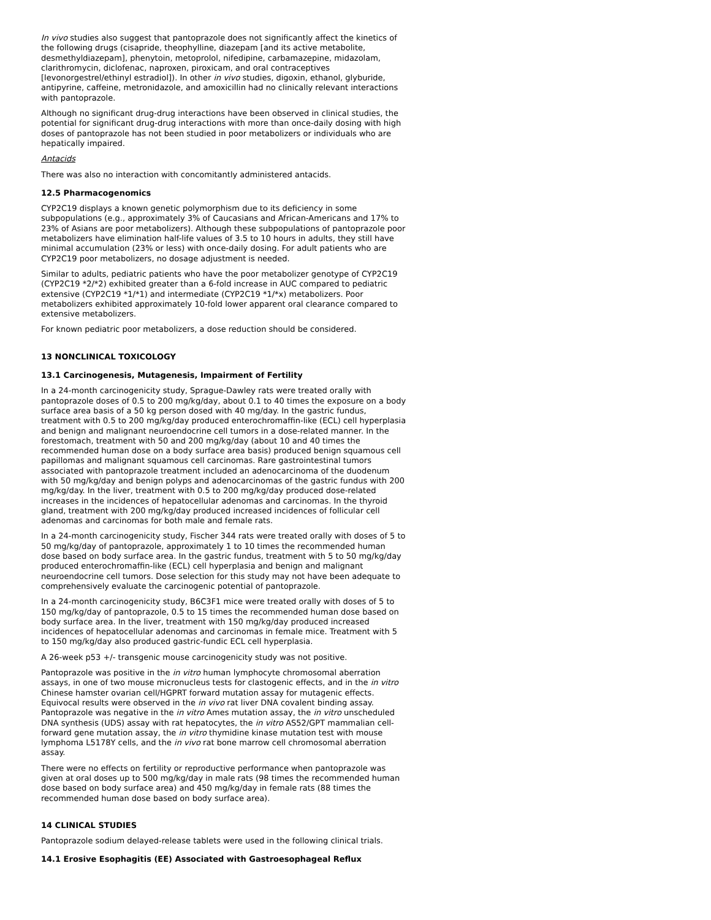In vivo studies also suggest that pantoprazole does not significantly affect the kinetics of the following drugs (cisapride, theophylline, diazepam [and its active metabolite, desmethyldiazepam], phenytoin, metoprolol, nifedipine, carbamazepine, midazolam, clarithromycin, diclofenac, naproxen, piroxicam, and oral contraceptives [levonorgestrel/ethinyl estradiol]). In other in vivo studies, digoxin, ethanol, glyburide, antipyrine, caffeine, metronidazole, and amoxicillin had no clinically relevant interactions with pantoprazole.
Although no significant drug-drug interactions have been observed in clinical studies, the potential for significant drug-drug interactions with more than once-daily dosing with high doses of pantoprazole has not been studied in poor metabolizers or individuals who are hepatically impaired.
Antacids
There was also no interaction with concomitantly administered antacids.
12.5 Pharmacogenomics
CYP2C19 displays a known genetic polymorphism due to its deficiency in some subpopulations (e.g., approximately 3% of Caucasians and African-Americans and 17% to 23% of Asians are poor metabolizers). Although these subpopulations of pantoprazole poor metabolizers have elimination half-life values of 3.5 to 10 hours in adults, they still have minimal accumulation (23% or less) with once-daily dosing. For adult patients who are CYP2C19 poor metabolizers, no dosage adjustment is needed.
Similar to adults, pediatric patients who have the poor metabolizer genotype of CYP2C19 (CYP2C19 *2/*2) exhibited greater than a 6-fold increase in AUC compared to pediatric extensive (CYP2C19 *1/*1) and intermediate (CYP2C19 *1/*x) metabolizers. Poor metabolizers exhibited approximately 10-fold lower apparent oral clearance compared to extensive metabolizers.
For known pediatric poor metabolizers, a dose reduction should be considered.
13 NONCLINICAL TOXICOLOGY
13.1 Carcinogenesis, Mutagenesis, Impairment of Fertility
In a 24-month carcinogenicity study, Sprague-Dawley rats were treated orally with pantoprazole doses of 0.5 to 200 mg/kg/day, about 0.1 to 40 times the exposure on a body surface area basis of a 50 kg person dosed with 40 mg/day. In the gastric fundus, treatment with 0.5 to 200 mg/kg/day produced enterochromaffin-like (ECL) cell hyperplasia and benign and malignant neuroendocrine cell tumors in a dose-related manner. In the forestomach, treatment with 50 and 200 mg/kg/day (about 10 and 40 times the recommended human dose on a body surface area basis) produced benign squamous cell papillomas and malignant squamous cell carcinomas. Rare gastrointestinal tumors associated with pantoprazole treatment included an adenocarcinoma of the duodenum with 50 mg/kg/day and benign polyps and adenocarcinomas of the gastric fundus with 200 mg/kg/day. In the liver, treatment with 0.5 to 200 mg/kg/day produced dose-related increases in the incidences of hepatocellular adenomas and carcinomas. In the thyroid gland, treatment with 200 mg/kg/day produced increased incidences of follicular cell adenomas and carcinomas for both male and female rats.
In a 24-month carcinogenicity study, Fischer 344 rats were treated orally with doses of 5 to 50 mg/kg/day of pantoprazole, approximately 1 to 10 times the recommended human dose based on body surface area. In the gastric fundus, treatment with 5 to 50 mg/kg/day produced enterochromaffin-like (ECL) cell hyperplasia and benign and malignant neuroendocrine cell tumors. Dose selection for this study may not have been adequate to comprehensively evaluate the carcinogenic potential of pantoprazole.
In a 24-month carcinogenicity study, B6C3F1 mice were treated orally with doses of 5 to 150 mg/kg/day of pantoprazole, 0.5 to 15 times the recommended human dose based on body surface area. In the liver, treatment with 150 mg/kg/day produced increased incidences of hepatocellular adenomas and carcinomas in female mice. Treatment with 5 to 150 mg/kg/day also produced gastric-fundic ECL cell hyperplasia.
A 26-week p53 +/- transgenic mouse carcinogenicity study was not positive.
Pantoprazole was positive in the in vitro human lymphocyte chromosomal aberration assays, in one of two mouse micronucleus tests for clastogenic effects, and in the in vitro Chinese hamster ovarian cell/HGPRT forward mutation assay for mutagenic effects. Equivocal results were observed in the in vivo rat liver DNA covalent binding assay. Pantoprazole was negative in the in vitro Ames mutation assay, the in vitro unscheduled DNA synthesis (UDS) assay with rat hepatocytes, the in vitro AS52/GPT mammalian cell-forward gene mutation assay, the in vitro thymidine kinase mutation test with mouse lymphoma L5178Y cells, and the in vivo rat bone marrow cell chromosomal aberration assay.
There were no effects on fertility or reproductive performance when pantoprazole was given at oral doses up to 500 mg/kg/day in male rats (98 times the recommended human dose based on body surface area) and 450 mg/kg/day in female rats (88 times the recommended human dose based on body surface area).
14 CLINICAL STUDIES
Pantoprazole sodium delayed-release tablets were used in the following clinical trials.
14.1 Erosive Esophagitis (EE) Associated with Gastroesophageal Reflux